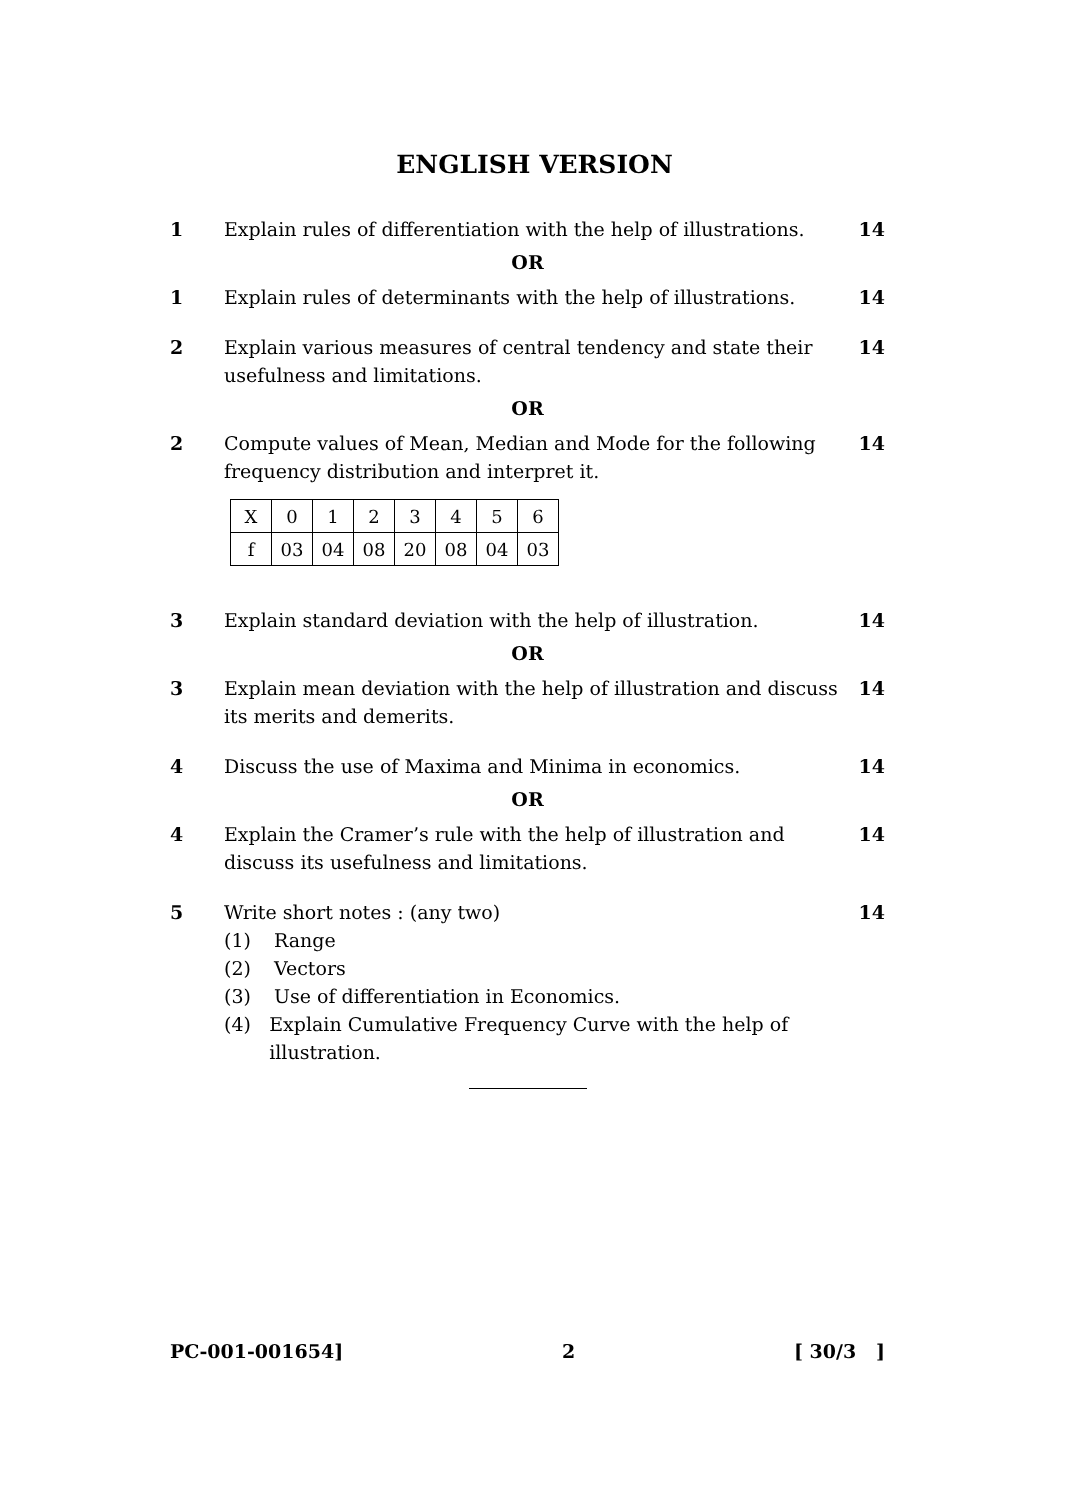ENGLISH VERSION
1 Explain rules of differentiation with the help of illustrations.
14
OR
1 Explain rules of determinants with the help of illustrations.
14
2 Explain various measures of central tendency and state their usefulness and limitations.
14
OR
2 Compute values of Mean, Median and Mode for the following frequency distribution and interpret it.
14
| X | 0 | 1 | 2 | 3 | 4 | 5 | 6 |
| f | 03 | 04 | 08 | 20 | 08 | 04 | 03 |
3 Explain standard deviation with the help of illustration.
14
OR
3 Explain mean deviation with the help of illustration and discuss its merits and demerits.
14
4 Discuss the use of Maxima and Minima in economics.
14
OR
4 Explain the Cramer’s rule with the help of illustration and discuss its usefulness and limitations.
14
5 Write short notes : (any two)
(1) Range
(2) Vectors
(3) Use of differentiation in Economics.
(4) Explain Cumulative Frequency Curve with the help of illustration.
14
PC-001-001654] 2 [ 30/3 ]